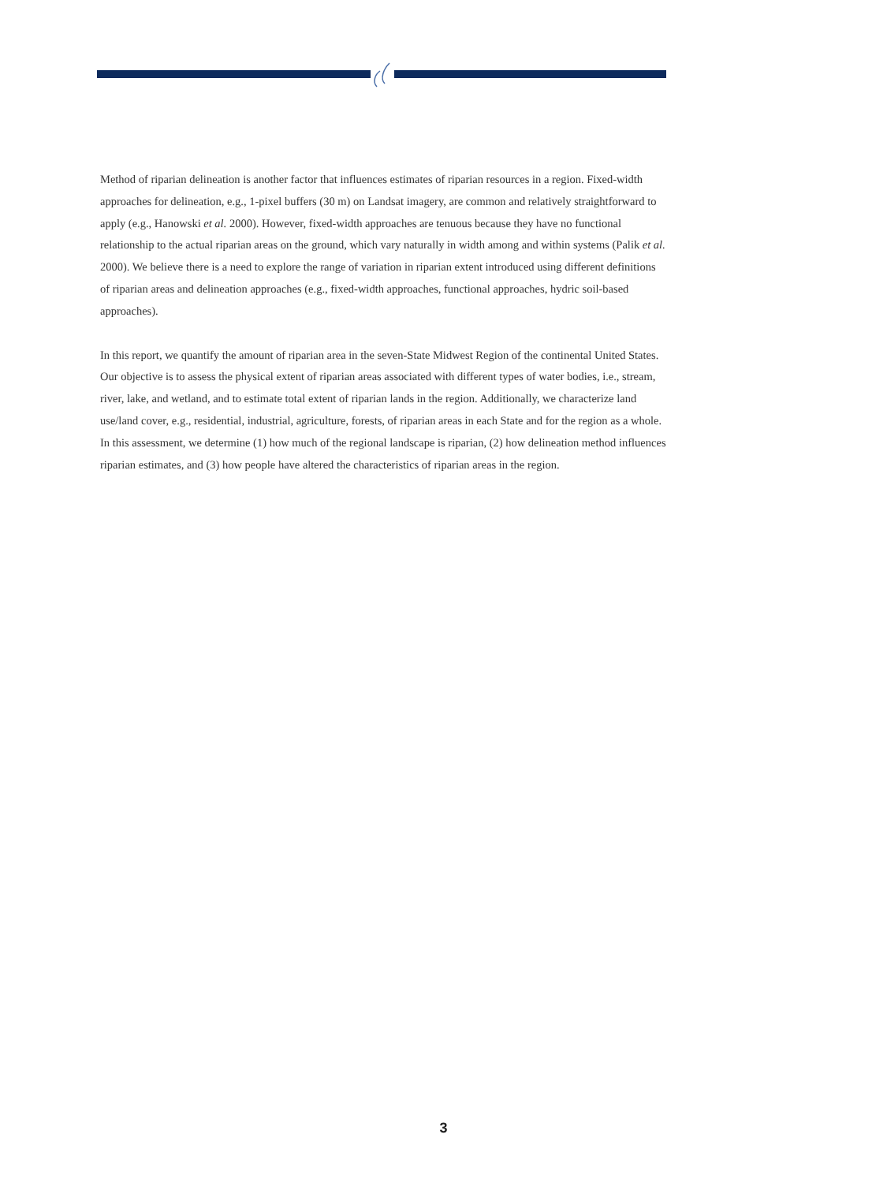Method of riparian delineation is another factor that influences estimates of riparian resources in a region. Fixed-width approaches for delineation, e.g., 1-pixel buffers (30 m) on Landsat imagery, are common and relatively straightforward to apply (e.g., Hanowski et al. 2000). However, fixed-width approaches are tenuous because they have no functional relationship to the actual riparian areas on the ground, which vary naturally in width among and within systems (Palik et al. 2000). We believe there is a need to explore the range of variation in riparian extent introduced using different definitions of riparian areas and delineation approaches (e.g., fixed-width approaches, functional approaches, hydric soil-based approaches).
In this report, we quantify the amount of riparian area in the seven-State Midwest Region of the continental United States. Our objective is to assess the physical extent of riparian areas associated with different types of water bodies, i.e., stream, river, lake, and wetland, and to estimate total extent of riparian lands in the region. Additionally, we characterize land use/land cover, e.g., residential, industrial, agriculture, forests, of riparian areas in each State and for the region as a whole. In this assessment, we determine (1) how much of the regional landscape is riparian, (2) how delineation method influences riparian estimates, and (3) how people have altered the characteristics of riparian areas in the region.
3